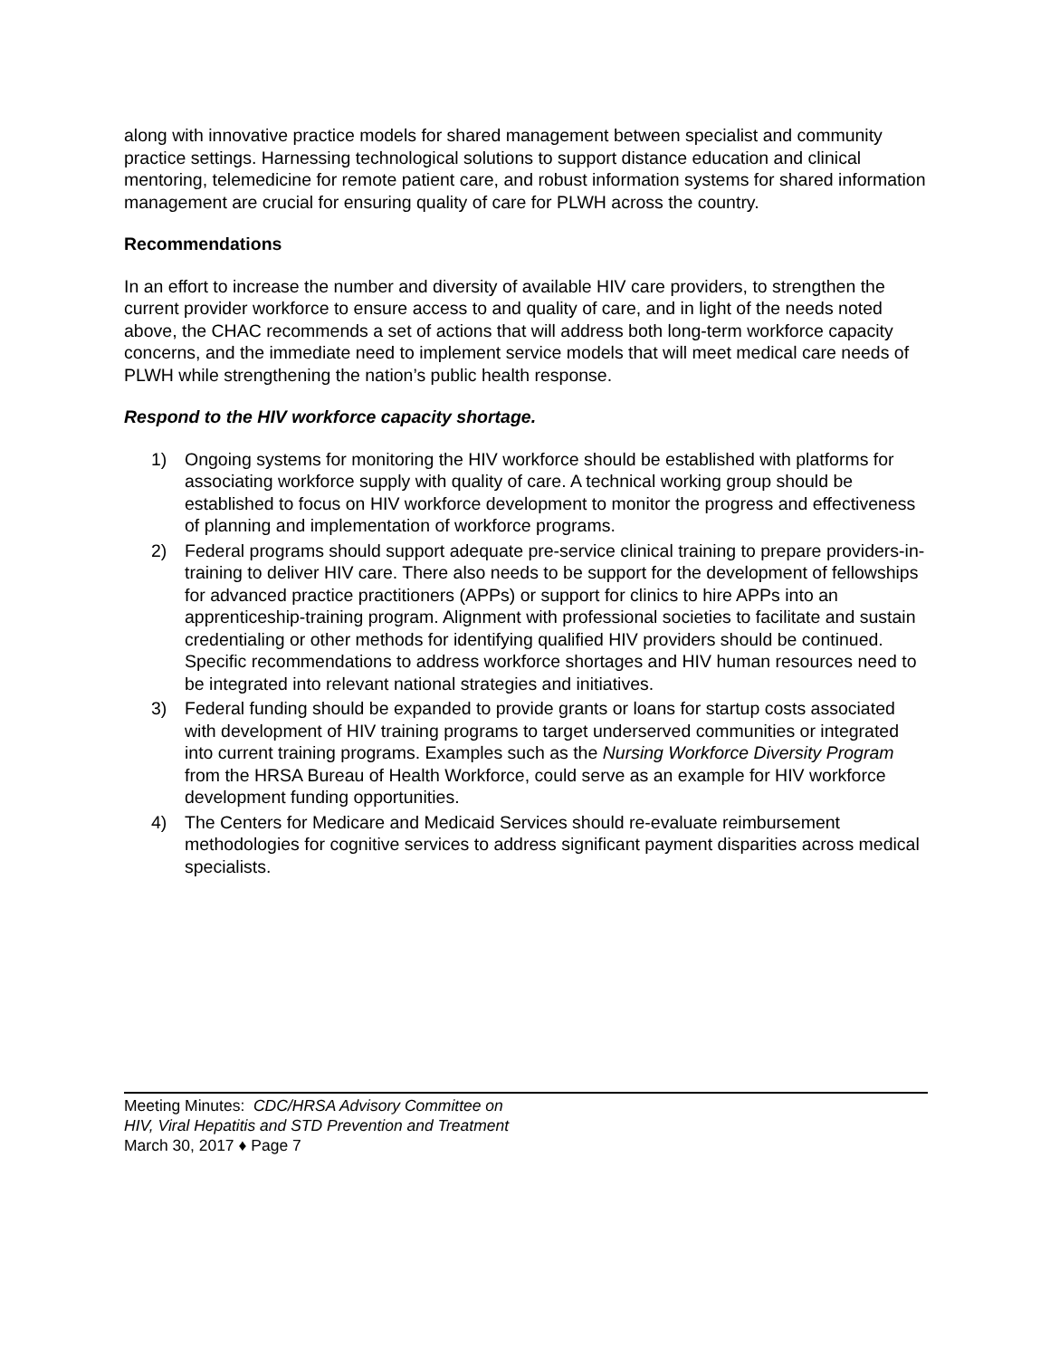along with innovative practice models for shared management between specialist and community practice settings. Harnessing technological solutions to support distance education and clinical mentoring, telemedicine for remote patient care, and robust information systems for shared information management are crucial for ensuring quality of care for PLWH across the country.
Recommendations
In an effort to increase the number and diversity of available HIV care providers, to strengthen the current provider workforce to ensure access to and quality of care, and in light of the needs noted above, the CHAC recommends a set of actions that will address both long-term workforce capacity concerns, and the immediate need to implement service models that will meet medical care needs of PLWH while strengthening the nation’s public health response.
Respond to the HIV workforce capacity shortage.
1) Ongoing systems for monitoring the HIV workforce should be established with platforms for associating workforce supply with quality of care. A technical working group should be established to focus on HIV workforce development to monitor the progress and effectiveness of planning and implementation of workforce programs.
2) Federal programs should support adequate pre-service clinical training to prepare providers-in-training to deliver HIV care. There also needs to be support for the development of fellowships for advanced practice practitioners (APPs) or support for clinics to hire APPs into an apprenticeship-training program. Alignment with professional societies to facilitate and sustain credentialing or other methods for identifying qualified HIV providers should be continued. Specific recommendations to address workforce shortages and HIV human resources need to be integrated into relevant national strategies and initiatives.
3) Federal funding should be expanded to provide grants or loans for startup costs associated with development of HIV training programs to target underserved communities or integrated into current training programs. Examples such as the Nursing Workforce Diversity Program from the HRSA Bureau of Health Workforce, could serve as an example for HIV workforce development funding opportunities.
4) The Centers for Medicare and Medicaid Services should re-evaluate reimbursement methodologies for cognitive services to address significant payment disparities across medical specialists.
Meeting Minutes: CDC/HRSA Advisory Committee on
HIV, Viral Hepatitis and STD Prevention and Treatment
March 30, 2017 ♦ Page 7